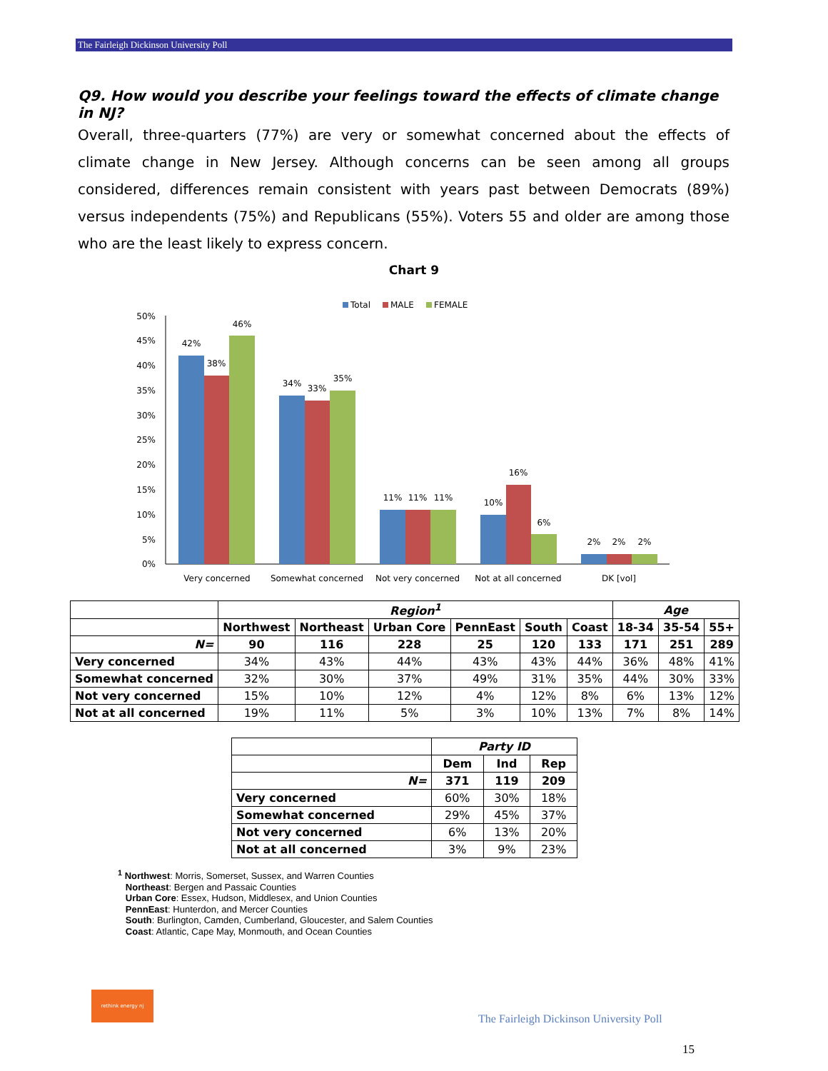The Fairleigh Dickinson University Poll
Q9. How would you describe your feelings toward the effects of climate change in NJ?
Overall, three-quarters (77%) are very or somewhat concerned about the effects of climate change in New Jersey. Although concerns can be seen among all groups considered, differences remain consistent with years past between Democrats (89%) versus independents (75%) and Republicans (55%). Voters 55 and older are among those who are the least likely to express concern.
Chart 9
Total
MALE
FEMALE
50%
45%
40%
35%
30%
25%
20%
15%
10%
5%
0%
42%
38%
46%
34%
33%
35%
11%
11%
11%
10%
16%
6%
2%
2%
2%
Very concerned
Somewhat concerned
Not very concerned
Not at all concerned
DK [vol]
| | Region<sup>1</sup> | | | | | | Age | | |
| | Northwest | Northeast | Urban Core | PennEast | South | Coast | 18-34 | 35-54 | 55+ |
| N= | 90 | 116 | 228 | 25 | 120 | 133 | 171 | 251 | 289 |
| Very concerned | 34% | 43% | 44% | 43% | 43% | 44% | 36% | 48% | 41% |
| Somewhat concerned | 32% | 30% | 37% | 49% | 31% | 35% | 44% | 30% | 33% |
| Not very concerned | 15% | 10% | 12% | 4% | 12% | 8% | 6% | 13% | 12% |
| Not at all concerned | 19% | 11% | 5% | 3% | 10% | 13% | 7% | 8% | 14% |
| | Party ID | | |
| | Dem | Ind | Rep |
| N= | 371 | 119 | 209 |
| Very concerned | 60% | 30% | 18% |
| Somewhat concerned | 29% | 45% | 37% |
| Not very concerned | 6% | 13% | 20% |
| Not at all concerned | 3% | 9% | 23% |
<sup>1</sup> Northwest: Morris, Somerset, Sussex, and Warren Counties
Northeast: Bergen and Passaic Counties
Urban Core: Essex, Hudson, Middlesex, and Union Counties
PennEast: Hunterdon, and Mercer Counties
South: Burlington, Camden, Cumberland, Gloucester, and Salem Counties
Coast: Atlantic, Cape May, Monmouth, and Ocean Counties
rethink energy nj
The Fairleigh Dickinson University Poll
15